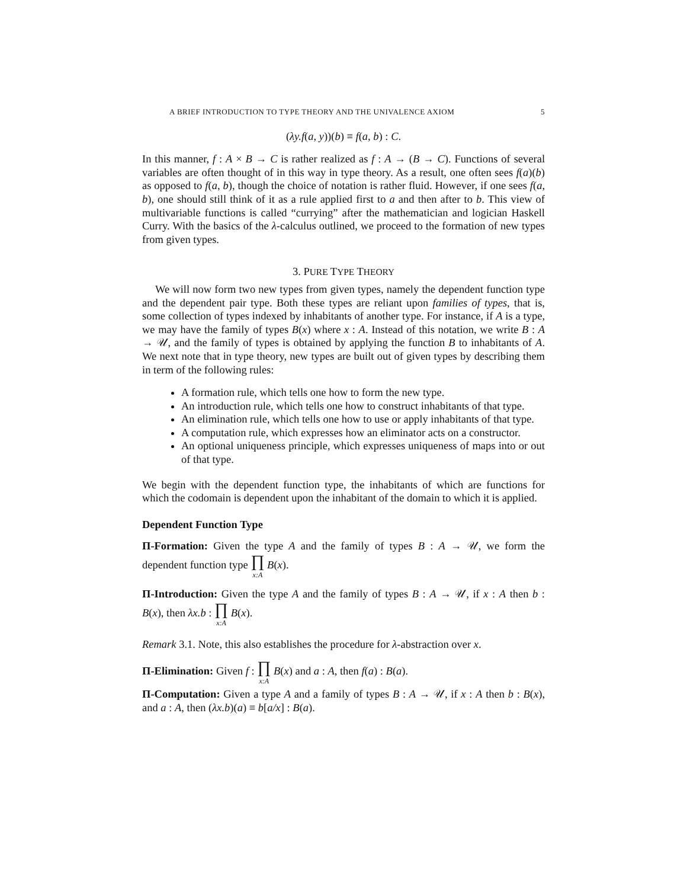A BRIEF INTRODUCTION TO TYPE THEORY AND THE UNIVALENCE AXIOM 5
(λy.f(a, y))(b) ≡ f(a, b) : C.
In this manner, f : A × B → C is rather realized as f : A → (B → C). Functions of several variables are often thought of in this way in type theory. As a result, one often sees f(a)(b) as opposed to f(a, b), though the choice of notation is rather fluid. However, if one sees f(a, b), one should still think of it as a rule applied first to a and then after to b. This view of multivariable functions is called “currying” after the mathematician and logician Haskell Curry. With the basics of the λ-calculus outlined, we proceed to the formation of new types from given types.
3. PURE TYPE THEORY
We will now form two new types from given types, namely the dependent function type and the dependent pair type. Both these types are reliant upon families of types, that is, some collection of types indexed by inhabitants of another type. For instance, if A is a type, we may have the family of types B(x) where x : A. Instead of this notation, we write B : A → 𝒰, and the family of types is obtained by applying the function B to inhabitants of A. We next note that in type theory, new types are built out of given types by describing them in term of the following rules:
A formation rule, which tells one how to form the new type.
An introduction rule, which tells one how to construct inhabitants of that type.
An elimination rule, which tells one how to use or apply inhabitants of that type.
A computation rule, which expresses how an eliminator acts on a constructor.
An optional uniqueness principle, which expresses uniqueness of maps into or out of that type.
We begin with the dependent function type, the inhabitants of which are functions for which the codomain is dependent upon the inhabitant of the domain to which it is applied.
Dependent Function Type
Π-Formation: Given the type A and the family of types B : A → 𝒰, we form the dependent function type ∏ x:A B(x).
Π-Introduction: Given the type A and the family of types B : A → 𝒰, if x : A then b : B(x), then λx.b : ∏ x:A B(x).
Remark 3.1. Note, this also establishes the procedure for λ-abstraction over x.
Π-Elimination: Given f : ∏ x:A B(x) and a : A, then f(a) : B(a).
Π-Computation: Given a type A and a family of types B : A → 𝒰, if x : A then b : B(x), and a : A, then (λx.b)(a) ≡ b[a/x] : B(a).